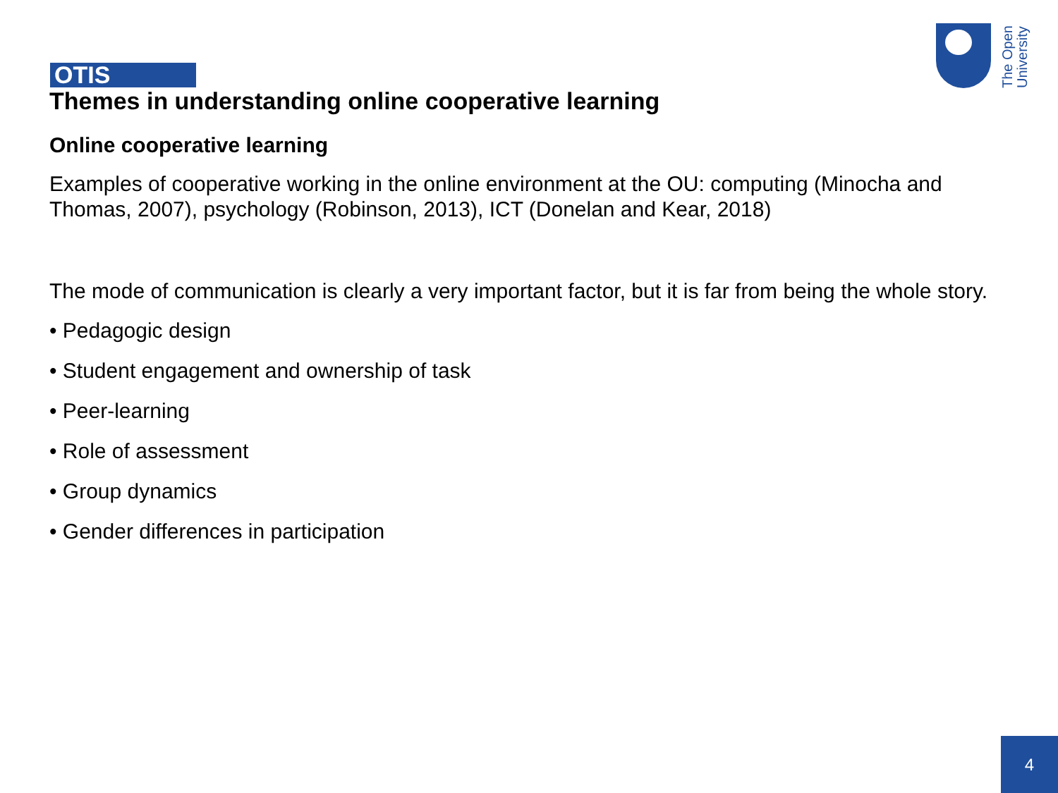OTIS
The Open University
Themes in understanding online cooperative learning
Online cooperative learning
Examples of cooperative working in the online environment at the OU: computing (Minocha and Thomas, 2007), psychology (Robinson, 2013), ICT (Donelan and Kear, 2018)
The mode of communication is clearly a very important factor, but it is far from being the whole story.
• Pedagogic design
• Student engagement and ownership of task
• Peer-learning
• Role of assessment
• Group dynamics
• Gender differences in participation
4